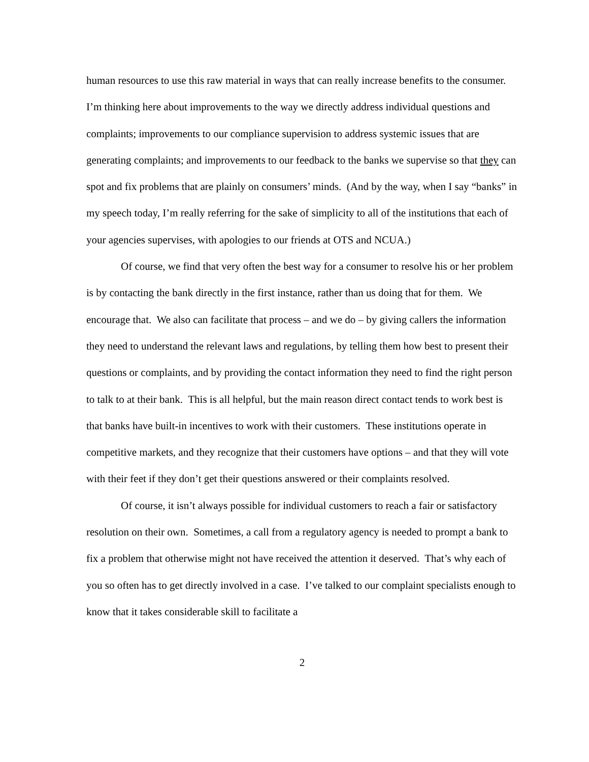human resources to use this raw material in ways that can really increase benefits to the consumer. I’m thinking here about improvements to the way we directly address individual questions and complaints; improvements to our compliance supervision to address systemic issues that are generating complaints; and improvements to our feedback to the banks we supervise so that they can spot and fix problems that are plainly on consumers’ minds. (And by the way, when I say “banks” in my speech today, I’m really referring for the sake of simplicity to all of the institutions that each of your agencies supervises, with apologies to our friends at OTS and NCUA.)
Of course, we find that very often the best way for a consumer to resolve his or her problem is by contacting the bank directly in the first instance, rather than us doing that for them. We encourage that. We also can facilitate that process – and we do – by giving callers the information they need to understand the relevant laws and regulations, by telling them how best to present their questions or complaints, and by providing the contact information they need to find the right person to talk to at their bank. This is all helpful, but the main reason direct contact tends to work best is that banks have built-in incentives to work with their customers. These institutions operate in competitive markets, and they recognize that their customers have options – and that they will vote with their feet if they don’t get their questions answered or their complaints resolved.
Of course, it isn’t always possible for individual customers to reach a fair or satisfactory resolution on their own. Sometimes, a call from a regulatory agency is needed to prompt a bank to fix a problem that otherwise might not have received the attention it deserved. That’s why each of you so often has to get directly involved in a case. I’ve talked to our complaint specialists enough to know that it takes considerable skill to facilitate a
2